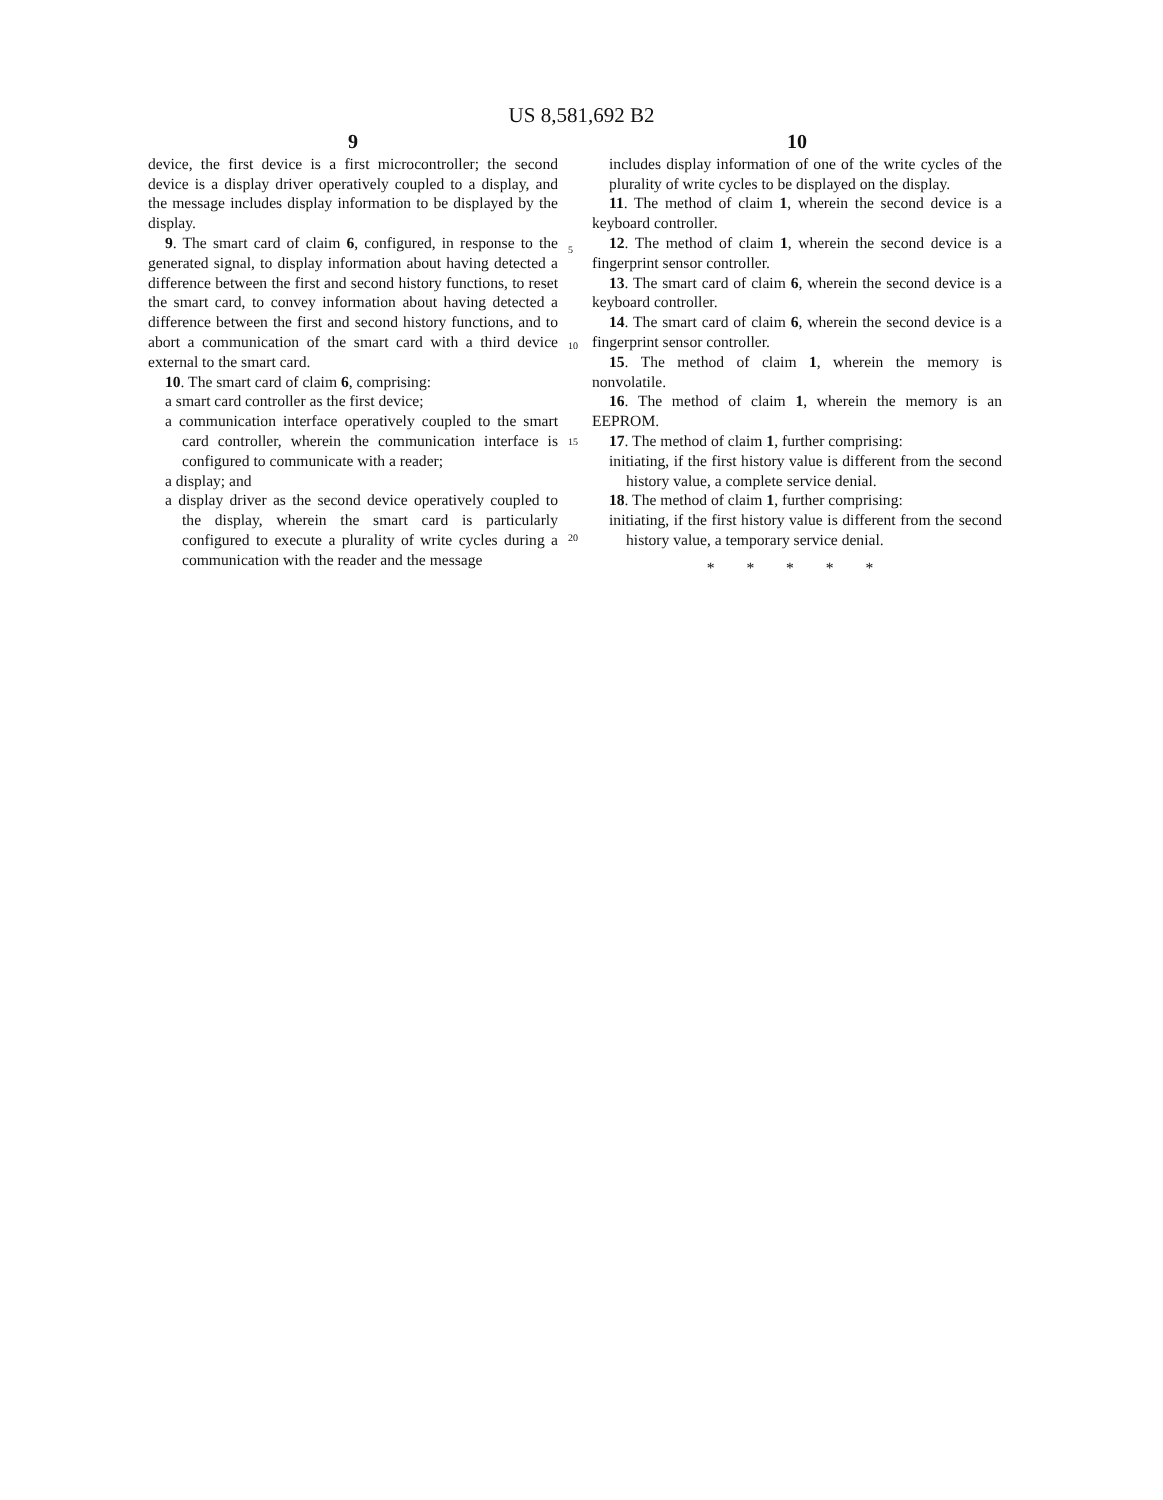US 8,581,692 B2
9
device, the first device is a first microcontroller; the second device is a display driver operatively coupled to a display, and the message includes display information to be displayed by the display.
9. The smart card of claim 6, configured, in response to the generated signal, to display information about having detected a difference between the first and second history functions, to reset the smart card, to convey information about having detected a difference between the first and second history functions, and to abort a communication of the smart card with a third device external to the smart card.
10. The smart card of claim 6, comprising:
a smart card controller as the first device;
a communication interface operatively coupled to the smart card controller, wherein the communication interface is configured to communicate with a reader;
a display; and
a display driver as the second device operatively coupled to the display, wherein the smart card is particularly configured to execute a plurality of write cycles during a communication with the reader and the message
5
10
15
20
10
includes display information of one of the write cycles of the plurality of write cycles to be displayed on the display.
11. The method of claim 1, wherein the second device is a keyboard controller.
12. The method of claim 1, wherein the second device is a fingerprint sensor controller.
13. The smart card of claim 6, wherein the second device is a keyboard controller.
14. The smart card of claim 6, wherein the second device is a fingerprint sensor controller.
15. The method of claim 1, wherein the memory is nonvolatile.
16. The method of claim 1, wherein the memory is an EEPROM.
17. The method of claim 1, further comprising:
initiating, if the first history value is different from the second history value, a complete service denial.
18. The method of claim 1, further comprising:
initiating, if the first history value is different from the second history value, a temporary service denial.
* * * * *